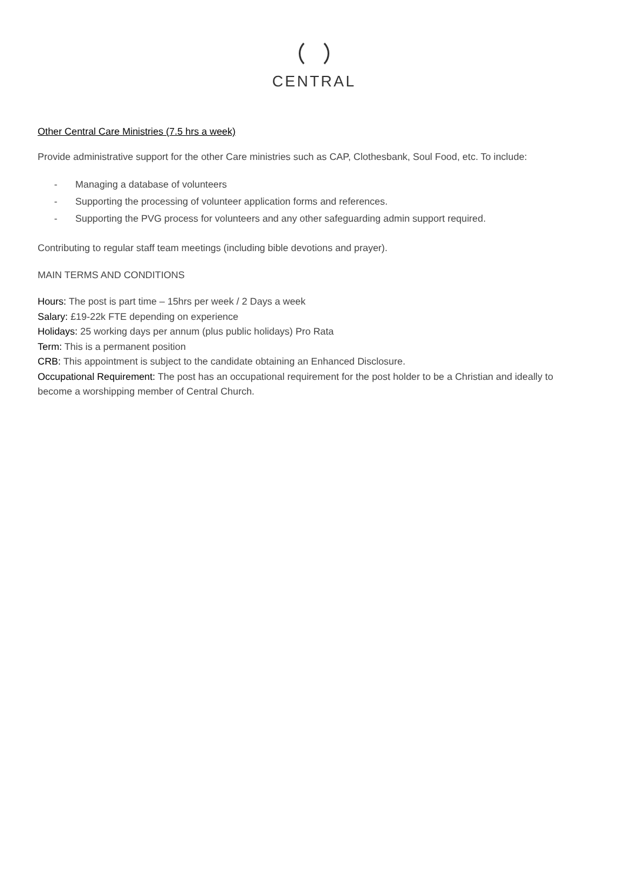CENTRAL
Other Central Care Ministries (7.5 hrs a week)
Provide administrative support for the other Care ministries such as CAP, Clothesbank, Soul Food, etc. To include:
- Managing a database of volunteers
- Supporting the processing of volunteer application forms and references.
- Supporting the PVG process for volunteers and any other safeguarding admin support required.
Contributing to regular staff team meetings (including bible devotions and prayer).
MAIN TERMS AND CONDITIONS
Hours: The post is part time – 15hrs per week / 2 Days a week
Salary: £19-22k FTE depending on experience
Holidays: 25 working days per annum (plus public holidays) Pro Rata
Term: This is a permanent position
CRB: This appointment is subject to the candidate obtaining an Enhanced Disclosure.
Occupational Requirement: The post has an occupational requirement for the post holder to be a Christian and ideally to become a worshipping member of Central Church.